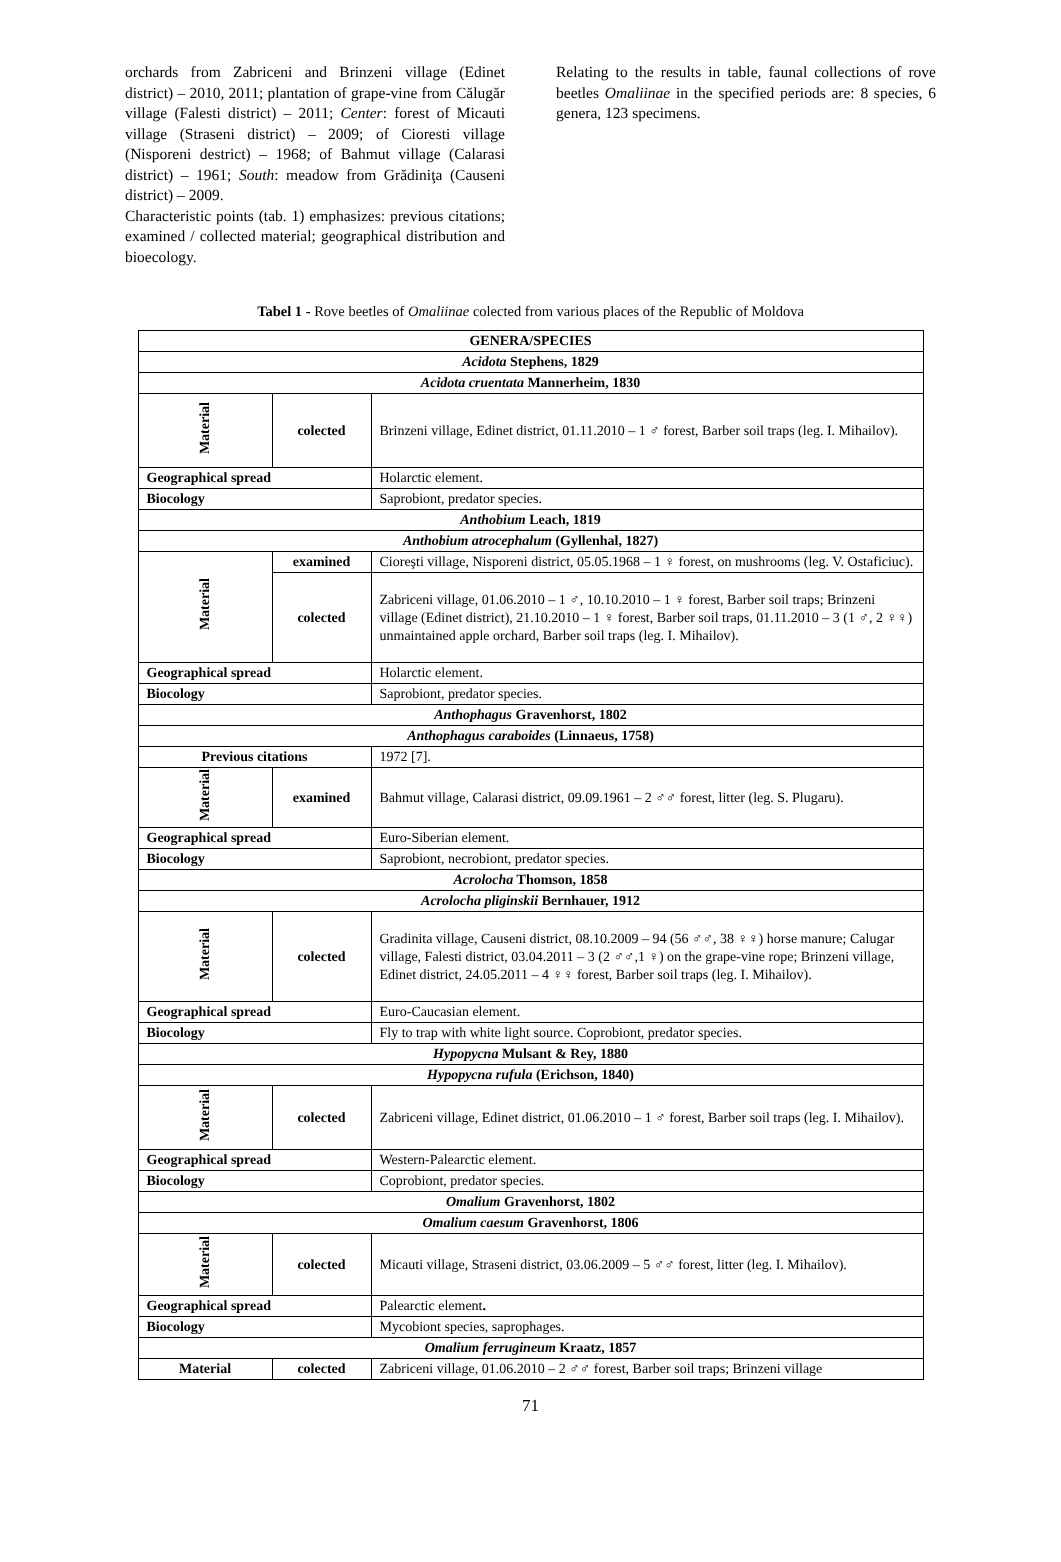orchards from Zabriceni and Brinzeni village (Edinet district) – 2010, 2011; plantation of grape-vine from Călugăr village (Falesti district) – 2011; Center: forest of Micauti village (Straseni district) – 2009; of Cioresti village (Nisporeni destrict) – 1968; of Bahmut village (Calarasi district) – 1961; South: meadow from Grădiniţa (Causeni district) – 2009.
Characteristic points (tab. 1) emphasizes: previous citations; examined / collected material; geographical distribution and bioecology.
Relating to the results in table, faunal collections of rove beetles Omaliinae in the specified periods are: 8 species, 6 genera, 123 specimens.
Tabel 1 - Rove beetles of Omaliinae colected from various places of the Republic of Moldova
| GENERA/SPECIES | | |
| Acidota Stephens, 1829 | | |
| Acidota cruentata Mannerheim, 1830 | | |
| Material | colected | Brinzeni village, Edinet district, 01.11.2010 – 1 ♂ forest, Barber soil traps (leg. I. Mihailov). |
| Geographical spread | | Holarctic element. |
| Biocology | | Saprobiont, predator species. |
| Anthobium Leach, 1819 | | |
| Anthobium atrocephalum (Gyllenhal, 1827) | | |
| Material | examined | Cioreşti village, Nisporeni district, 05.05.1968 – 1 ♀ forest, on mushrooms (leg. V. Ostaficiuc). |
| | colected | Zabriceni village, 01.06.2010 – 1 ♂, 10.10.2010 – 1 ♀ forest, Barber soil traps; Brinzeni village (Edinet district), 21.10.2010 – 1 ♀ forest, Barber soil traps, 01.11.2010 – 3 (1 ♂, 2 ♀♀) unmaintained apple orchard, Barber soil traps (leg. I. Mihailov). |
| Geographical spread | | Holarctic element. |
| Biocology | | Saprobiont, predator species. |
| Anthophagus Gravenhorst, 1802 | | |
| Anthophagus caraboides (Linnaeus, 1758) | | |
| Previous citations | | 1972 [7]. |
| Material | examined | Bahmut village, Calarasi district, 09.09.1961 – 2 ♂♂ forest, litter (leg. S. Plugaru). |
| Geographical spread | | Euro-Siberian element. |
| Biocology | | Saprobiont, necrobiont, predator species. |
| Acrolocha Thomson, 1858 | | |
| Acrolocha pliginskii Bernhauer, 1912 | | |
| Material | colected | Gradinita village, Causeni district, 08.10.2009 – 94 (56 ♂♂, 38 ♀♀) horse manure; Calugar village, Falesti district, 03.04.2011 – 3 (2 ♂♂,1 ♀) on the grape-vine rope; Brinzeni village, Edinet district, 24.05.2011 – 4 ♀♀ forest, Barber soil traps (leg. I. Mihailov). |
| Geographical spread | | Euro-Caucasian element. |
| Biocology | | Fly to trap with white light source. Coprobiont, predator species. |
| Hypopycna Mulsant & Rey, 1880 | | |
| Hypopycna rufula (Erichson, 1840) | | |
| Material | colected | Zabriceni village, Edinet district, 01.06.2010 – 1 ♂ forest, Barber soil traps (leg. I. Mihailov). |
| Geographical spread | | Western-Palearctic element. |
| Biocology | | Coprobiont, predator species. |
| Omalium Gravenhorst, 1802 | | |
| Omalium caesum Gravenhorst, 1806 | | |
| Material | colected | Micauti village, Straseni district, 03.06.2009 – 5 ♂♂ forest, litter (leg. I. Mihailov). |
| Geographical spread | | Palearctic element . |
| Biocology | | Mycobiont species, saprophages. |
| Omalium ferrugineum Kraatz, 1857 | | |
| Material | colected | Zabriceni village, 01.06.2010 – 2 ♂♂ forest, Barber soil traps; Brinzeni village |
71